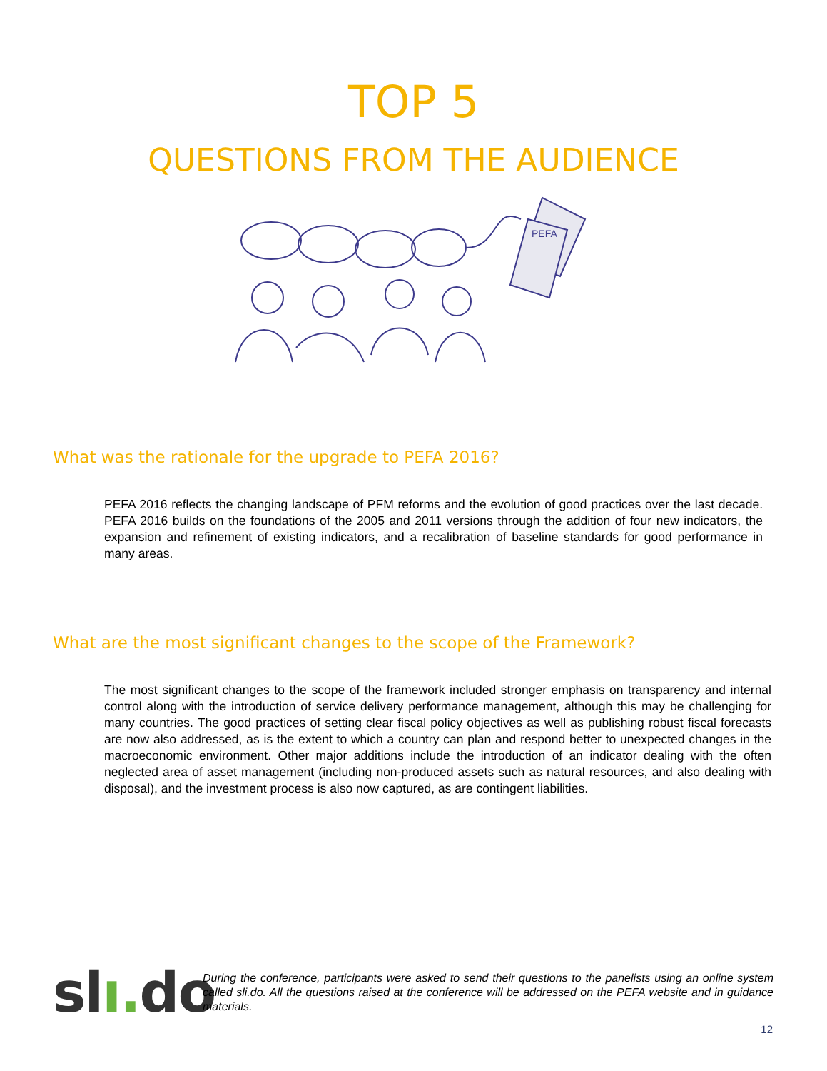TOP 5
QUESTIONS FROM THE AUDIENCE
PEFA
What was the rationale for the upgrade to PEFA 2016?
PEFA 2016 reflects the changing landscape of PFM reforms and the evolution of good practices over the last decade. PEFA 2016 builds on the foundations of the 2005 and 2011 versions through the addition of four new indicators, the expansion and refinement of existing indicators, and a recalibration of baseline standards for good performance in many areas.
What are the most significant changes to the scope of the Framework?
The most significant changes to the scope of the framework included stronger emphasis on transparency and internal control along with the introduction of service delivery performance management, although this may be challenging for many countries. The good practices of setting clear fiscal policy objectives as well as publishing robust fiscal forecasts are now also addressed, as is the extent to which a country can plan and respond better to unexpected changes in the macroeconomic environment. Other major additions include the introduction of an indicator dealing with the often neglected area of asset management (including non-produced assets such as natural resources, and also dealing with disposal), and the investment process is also now captured, as are contingent liabilities.
slı. do
During the conference, participants were asked to send their questions to the panelists using an online system called sli.do. All the questions raised at the conference will be addressed on the PEFA website and in guidance materials.
12